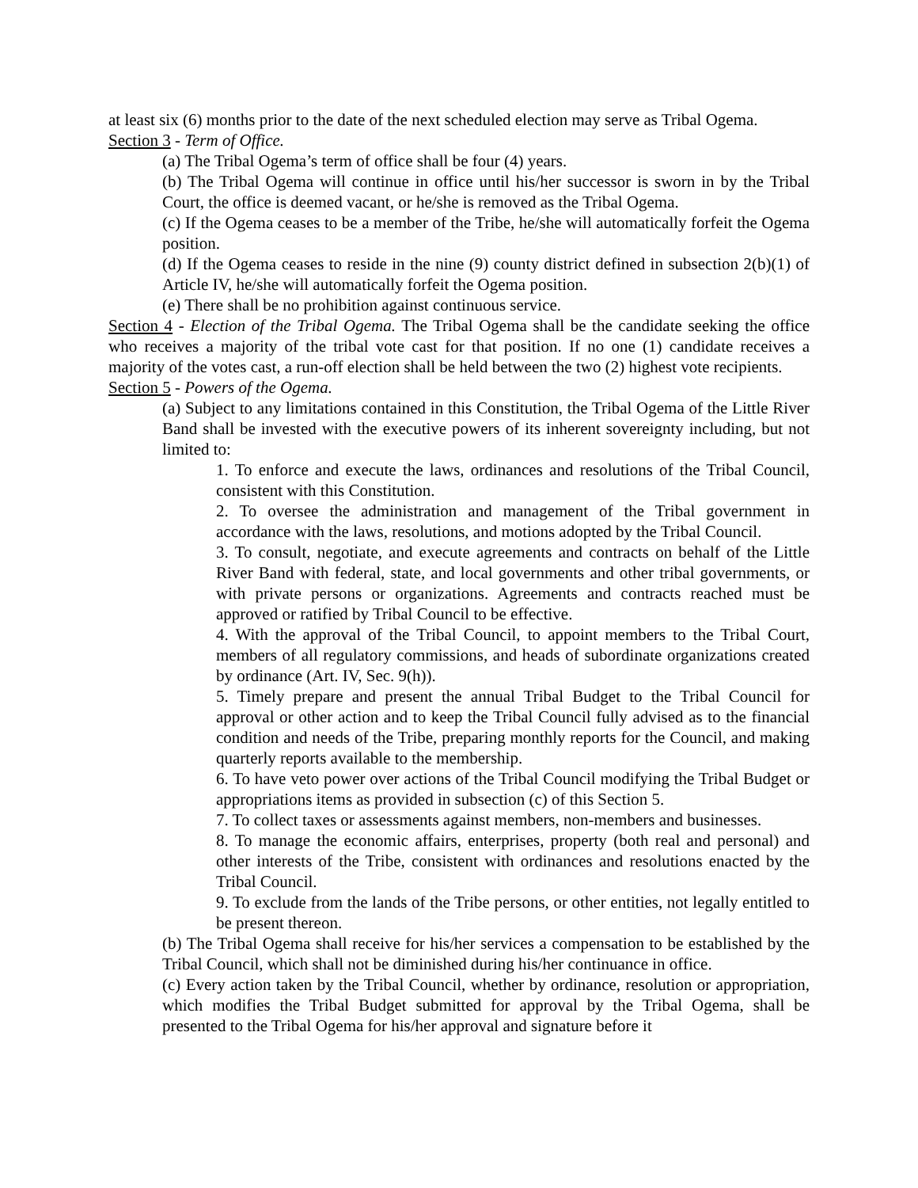at least six (6) months prior to the date of the next scheduled election may serve as Tribal Ogema.
Section 3 - Term of Office.
(a) The Tribal Ogema’s term of office shall be four (4) years.
(b) The Tribal Ogema will continue in office until his/her successor is sworn in by the Tribal Court, the office is deemed vacant, or he/she is removed as the Tribal Ogema.
(c) If the Ogema ceases to be a member of the Tribe, he/she will automatically forfeit the Ogema position.
(d) If the Ogema ceases to reside in the nine (9) county district defined in subsection 2(b)(1) of Article IV, he/she will automatically forfeit the Ogema position.
(e) There shall be no prohibition against continuous service.
Section 4 - Election of the Tribal Ogema. The Tribal Ogema shall be the candidate seeking the office who receives a majority of the tribal vote cast for that position. If no one (1) candidate receives a majority of the votes cast, a run-off election shall be held between the two (2) highest vote recipients.
Section 5 - Powers of the Ogema.
(a) Subject to any limitations contained in this Constitution, the Tribal Ogema of the Little River Band shall be invested with the executive powers of its inherent sovereignty including, but not limited to:
1. To enforce and execute the laws, ordinances and resolutions of the Tribal Council, consistent with this Constitution.
2. To oversee the administration and management of the Tribal government in accordance with the laws, resolutions, and motions adopted by the Tribal Council.
3. To consult, negotiate, and execute agreements and contracts on behalf of the Little River Band with federal, state, and local governments and other tribal governments, or with private persons or organizations. Agreements and contracts reached must be approved or ratified by Tribal Council to be effective.
4. With the approval of the Tribal Council, to appoint members to the Tribal Court, members of all regulatory commissions, and heads of subordinate organizations created by ordinance (Art. IV, Sec. 9(h)).
5. Timely prepare and present the annual Tribal Budget to the Tribal Council for approval or other action and to keep the Tribal Council fully advised as to the financial condition and needs of the Tribe, preparing monthly reports for the Council, and making quarterly reports available to the membership.
6. To have veto power over actions of the Tribal Council modifying the Tribal Budget or appropriations items as provided in subsection (c) of this Section 5.
7. To collect taxes or assessments against members, non-members and businesses.
8. To manage the economic affairs, enterprises, property (both real and personal) and other interests of the Tribe, consistent with ordinances and resolutions enacted by the Tribal Council.
9. To exclude from the lands of the Tribe persons, or other entities, not legally entitled to be present thereon.
(b) The Tribal Ogema shall receive for his/her services a compensation to be established by the Tribal Council, which shall not be diminished during his/her continuance in office.
(c) Every action taken by the Tribal Council, whether by ordinance, resolution or appropriation, which modifies the Tribal Budget submitted for approval by the Tribal Ogema, shall be presented to the Tribal Ogema for his/her approval and signature before it